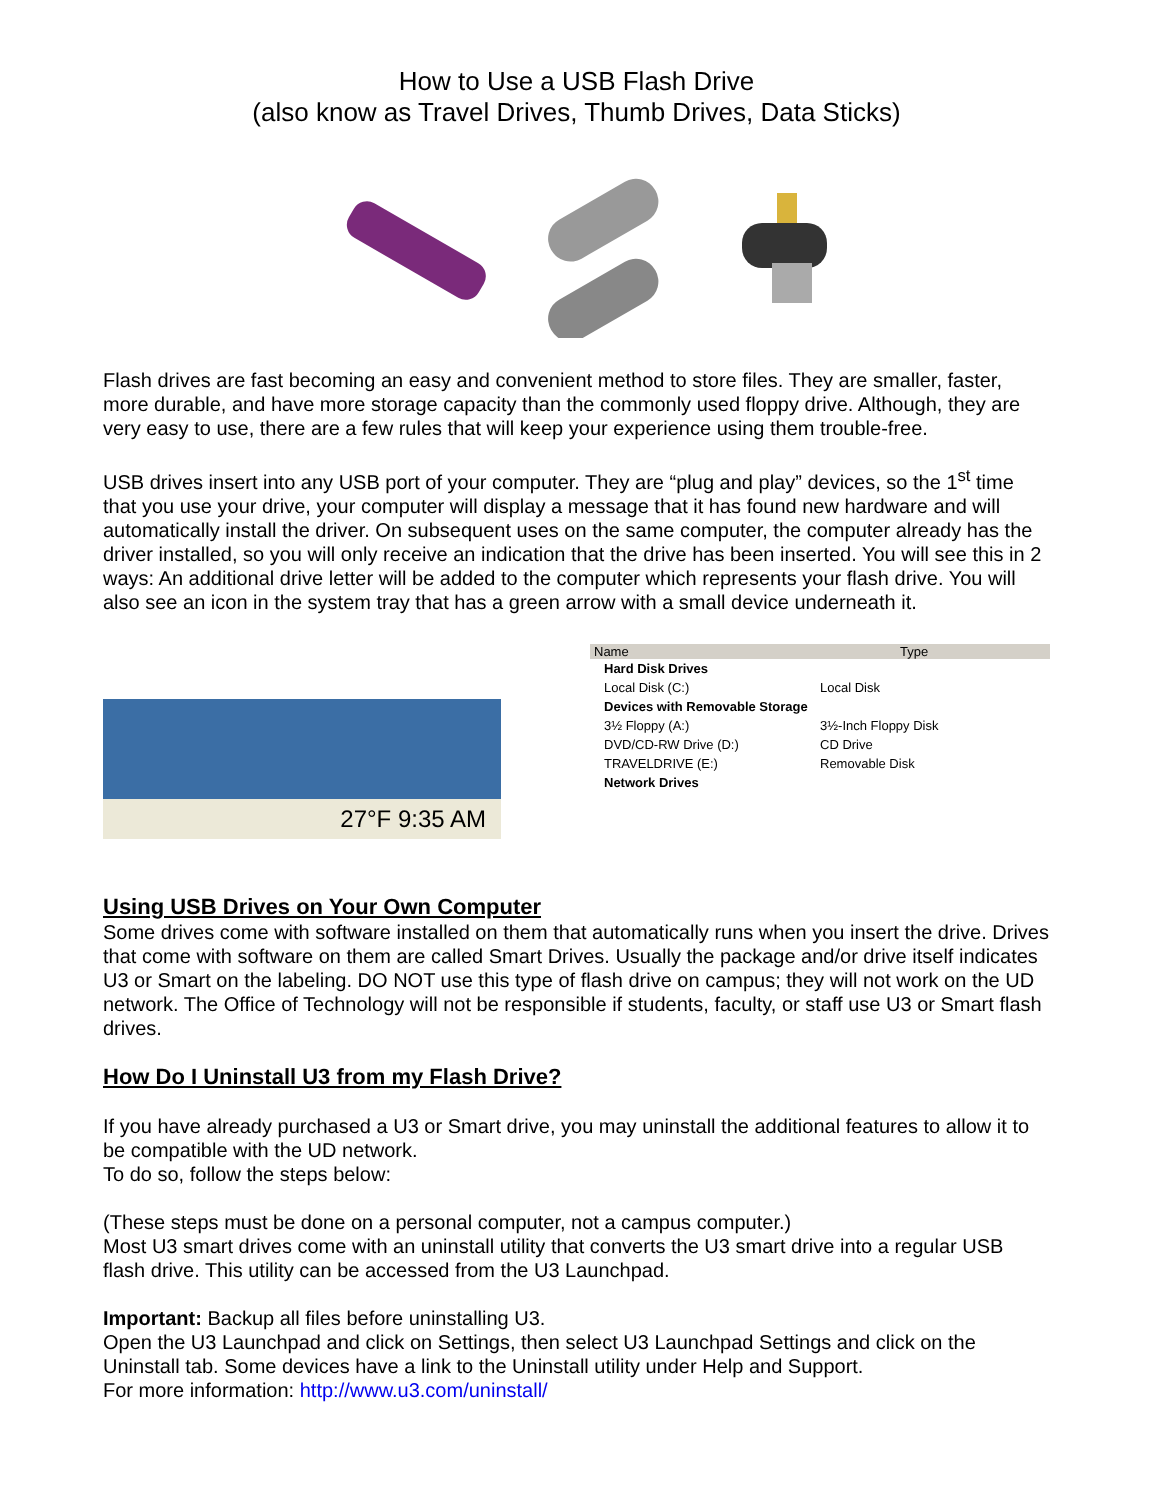How to Use a USB Flash Drive
(also know as Travel Drives, Thumb Drives, Data Sticks)
Flash drives are fast becoming an easy and convenient method to store files. They are smaller, faster, more durable, and have more storage capacity than the commonly used floppy drive. Although, they are very easy to use, there are a few rules that will keep your experience using them trouble-free.
USB drives insert into any USB port of your computer. They are “plug and play” devices, so the 1<sup>st</sup> time that you use your drive, your computer will display a message that it has found new hardware and will automatically install the driver. On subsequent uses on the same computer, the computer already has the driver installed, so you will only receive an indication that the drive has been inserted. You will see this in 2 ways: An additional drive letter will be added to the computer which represents your flash drive. You will also see an icon in the system tray that has a green arrow with a small device underneath it.
27°F 9:35 AM
Name Type
Hard Disk Drives
Local Disk (C:) Local Disk
Devices with Removable Storage
3½ Floppy (A:) 3½-Inch Floppy Disk
DVD/CD-RW Drive (D:) CD Drive
TRAVELDRIVE (E:) Removable Disk
Network Drives
Using USB Drives on Your Own Computer
Some drives come with software installed on them that automatically runs when you insert the drive. Drives that come with software on them are called Smart Drives. Usually the package and/or drive itself indicates U3 or Smart on the labeling. DO NOT use this type of flash drive on campus; they will not work on the UD network. The Office of Technology will not be responsible if students, faculty, or staff use U3 or Smart flash drives.
How Do I Uninstall U3 from my Flash Drive?
If you have already purchased a U3 or Smart drive, you may uninstall the additional features to allow it to be compatible with the UD network.
To do so, follow the steps below:
(These steps must be done on a personal computer, not a campus computer.)
Most U3 smart drives come with an uninstall utility that converts the U3 smart drive into a regular USB flash drive. This utility can be accessed from the U3 Launchpad.
Important: Backup all files before uninstalling U3.
Open the U3 Launchpad and click on Settings, then select U3 Launchpad Settings and click on the Uninstall tab. Some devices have a link to the Uninstall utility under Help and Support.
For more information: http://www.u3.com/uninstall/